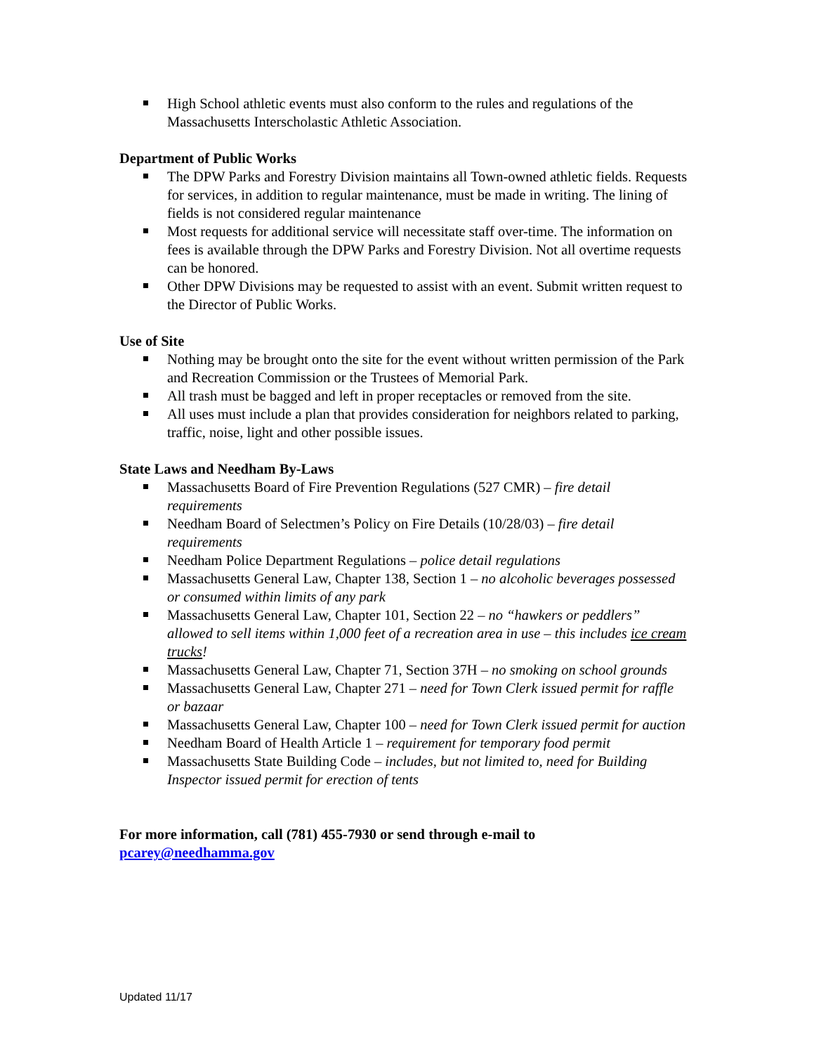High School athletic events must also conform to the rules and regulations of the Massachusetts Interscholastic Athletic Association.
Department of Public Works
The DPW Parks and Forestry Division maintains all Town-owned athletic fields. Requests for services, in addition to regular maintenance, must be made in writing. The lining of fields is not considered regular maintenance
Most requests for additional service will necessitate staff over-time. The information on fees is available through the DPW Parks and Forestry Division. Not all overtime requests can be honored.
Other DPW Divisions may be requested to assist with an event. Submit written request to the Director of Public Works.
Use of Site
Nothing may be brought onto the site for the event without written permission of the Park and Recreation Commission or the Trustees of Memorial Park.
All trash must be bagged and left in proper receptacles or removed from the site.
All uses must include a plan that provides consideration for neighbors related to parking, traffic, noise, light and other possible issues.
State Laws and Needham By-Laws
Massachusetts Board of Fire Prevention Regulations (527 CMR) – fire detail requirements
Needham Board of Selectmen’s Policy on Fire Details (10/28/03) – fire detail requirements
Needham Police Department Regulations – police detail regulations
Massachusetts General Law, Chapter 138, Section 1 – no alcoholic beverages possessed or consumed within limits of any park
Massachusetts General Law, Chapter 101, Section 22 – no “hawkers or peddlers” allowed to sell items within 1,000 feet of a recreation area in use – this includes ice cream trucks!
Massachusetts General Law, Chapter 71, Section 37H – no smoking on school grounds
Massachusetts General Law, Chapter 271 – need for Town Clerk issued permit for raffle or bazaar
Massachusetts General Law, Chapter 100 – need for Town Clerk issued permit for auction
Needham Board of Health Article 1 – requirement for temporary food permit
Massachusetts State Building Code – includes, but not limited to, need for Building Inspector issued permit for erection of tents
For more information, call (781) 455-7930 or send through e-mail to pcarey@needhamma.gov
Updated 11/17